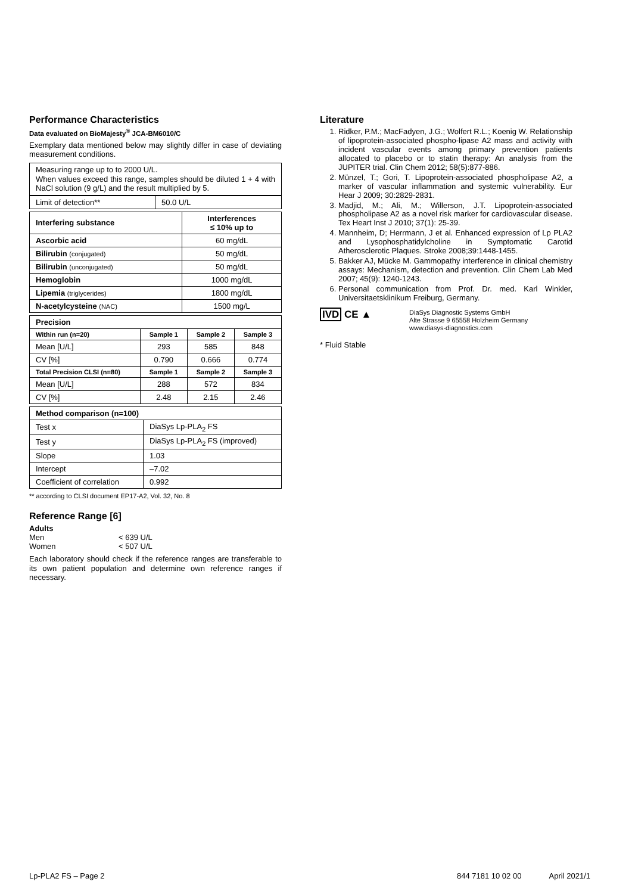Performance Characteristics
Data evaluated on BioMajesty<sup>®</sup> JCA-BM6010/C
Exemplary data mentioned below may slightly differ in case of deviating measurement conditions.
Measuring range up to to 2000 U/L.
When values exceed this range, samples should be diluted 1 + 4 with NaCl solution (9 g/L) and the result multiplied by 5.
| Limit of detection** | 50.0 U/L |
| Interfering substance | Interferences ≤ 10% up to |
| --- | --- |
| Ascorbic acid | 60 mg/dL |
| Bilirubin (conjugated) | 50 mg/dL |
| Bilirubin (unconjugated) | 50 mg/dL |
| Hemoglobin | 1000 mg/dL |
| Lipemia (triglycerides) | 1800 mg/dL |
| N-acetylcysteine (NAC) | 1500 mg/L |
| Precision | | | |
| --- | --- | --- | --- |
| Within run (n=20) | Sample 1 | Sample 2 | Sample 3 |
| Mean [U/L] | 293 | 585 | 848 |
| CV [%] | 0.790 | 0.666 | 0.774 |
| Total Precision CLSI (n=80) | Sample 1 | Sample 2 | Sample 3 |
| Mean [U/L] | 288 | 572 | 834 |
| CV [%] | 2.48 | 2.15 | 2.46 |
| Method comparison (n=100) | |
| --- | --- |
| Test x | DiaSys Lp-PLA<sub>2</sub> FS |
| Test y | DiaSys Lp-PLA<sub>2</sub> FS (improved) |
| Slope | 1.03 |
| Intercept | –7.02 |
| Coefficient of correlation | 0.992 |
** according to CLSI document EP17-A2, Vol. 32, No. 8
Reference Range [6]
Adults
Men < 639 U/L
Women < 507 U/L
Each laboratory should check if the reference ranges are transferable to its own patient population and determine own reference ranges if necessary.
Literature
1. Ridker, P.M.; MacFadyen, J.G.; Wolfert R.L.; Koenig W. Relationship of lipoprotein-associated phospho-lipase A2 mass and activity with incident vascular events among primary prevention patients allocated to placebo or to statin therapy: An analysis from the JUPITER trial. Clin Chem 2012; 58(5):877-886.
2. Münzel, T.; Gori, T. Lipoprotein-associated phospholipase A2, a marker of vascular inflammation and systemic vulnerability. Eur Hear J 2009; 30:2829-2831.
3. Madjid, M.; Ali, M.; Willerson, J.T. Lipoprotein-associated phospholipase A2 as a novel risk marker for cardiovascular disease. Tex Heart Inst J 2010; 37(1): 25-39.
4. Mannheim, D; Herrmann, J et al. Enhanced expression of Lp PLA2 and Lysophosphatidylcholine in Symptomatic Carotid Atherosclerotic Plaques. Stroke 2008;39:1448-1455.
5. Bakker AJ, Mücke M. Gammopathy interference in clinical chemistry assays: Mechanism, detection and prevention. Clin Chem Lab Med 2007; 45(9): 1240-1243.
6. Personal communication from Prof. Dr. med. Karl Winkler, Universitaetsklinikum Freiburg, Germany.
IVD CE ▲
DiaSys Diagnostic Systems GmbH
Alte Strasse 9 65558 Holzheim Germany
www.diasys-diagnostics.com
* Fluid Stable
Lp-PLA2 FS – Page 2 844 7181 10 02 00 April 2021/1